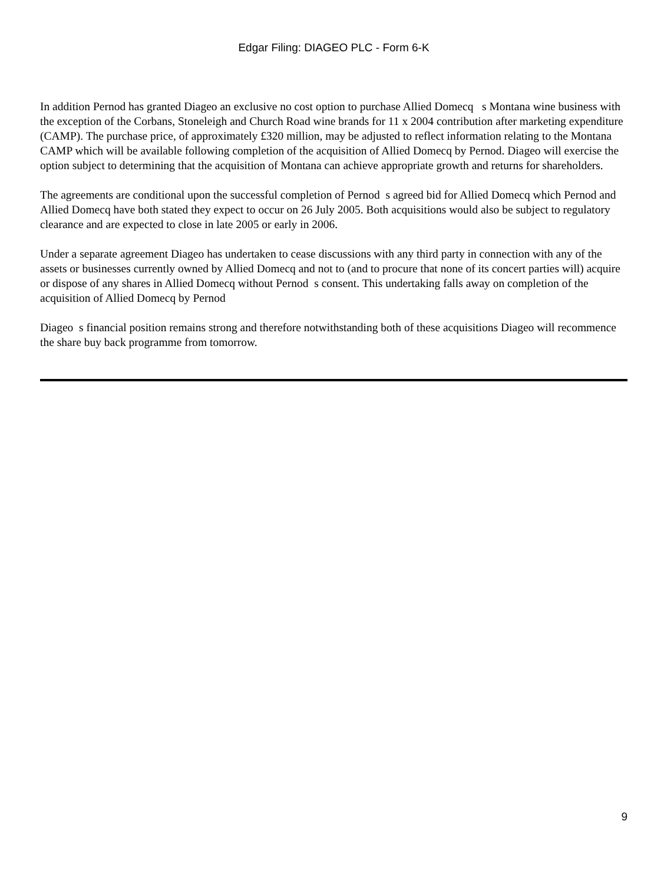Edgar Filing: DIAGEO PLC - Form 6-K
In addition Pernod has granted Diageo an exclusive no cost option to purchase Allied Domecq s Montana wine business with the exception of the Corbans, Stoneleigh and Church Road wine brands for 11 x 2004 contribution after marketing expenditure (CAMP). The purchase price, of approximately £320 million, may be adjusted to reflect information relating to the Montana CAMP which will be available following completion of the acquisition of Allied Domecq by Pernod. Diageo will exercise the option subject to determining that the acquisition of Montana can achieve appropriate growth and returns for shareholders.
The agreements are conditional upon the successful completion of Pernod s agreed bid for Allied Domecq which Pernod and Allied Domecq have both stated they expect to occur on 26 July 2005. Both acquisitions would also be subject to regulatory clearance and are expected to close in late 2005 or early in 2006.
Under a separate agreement Diageo has undertaken to cease discussions with any third party in connection with any of the assets or businesses currently owned by Allied Domecq and not to (and to procure that none of its concert parties will) acquire or dispose of any shares in Allied Domecq without Pernod s consent. This undertaking falls away on completion of the acquisition of Allied Domecq by Pernod
Diageo s financial position remains strong and therefore notwithstanding both of these acquisitions Diageo will recommence the share buy back programme from tomorrow.
9